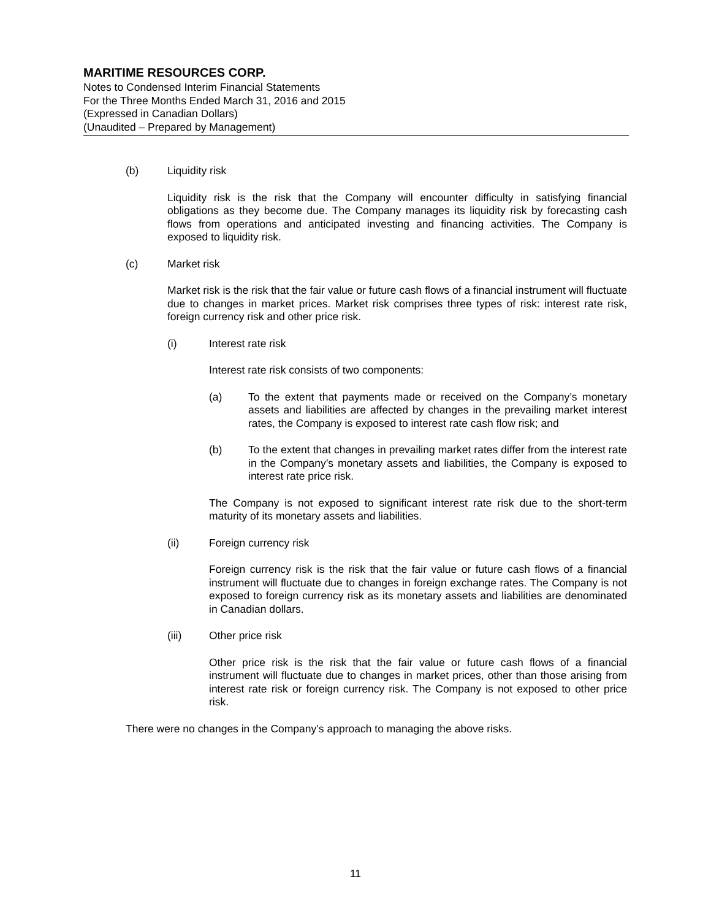MARITIME RESOURCES CORP.
Notes to Condensed Interim Financial Statements
For the Three Months Ended March 31, 2016 and 2015
(Expressed in Canadian Dollars)
(Unaudited – Prepared by Management)
(b) Liquidity risk
Liquidity risk is the risk that the Company will encounter difficulty in satisfying financial obligations as they become due. The Company manages its liquidity risk by forecasting cash flows from operations and anticipated investing and financing activities. The Company is exposed to liquidity risk.
(c) Market risk
Market risk is the risk that the fair value or future cash flows of a financial instrument will fluctuate due to changes in market prices. Market risk comprises three types of risk: interest rate risk, foreign currency risk and other price risk.
(i) Interest rate risk
Interest rate risk consists of two components:
(a) To the extent that payments made or received on the Company’s monetary assets and liabilities are affected by changes in the prevailing market interest rates, the Company is exposed to interest rate cash flow risk; and
(b) To the extent that changes in prevailing market rates differ from the interest rate in the Company’s monetary assets and liabilities, the Company is exposed to interest rate price risk.
The Company is not exposed to significant interest rate risk due to the short-term maturity of its monetary assets and liabilities.
(ii) Foreign currency risk
Foreign currency risk is the risk that the fair value or future cash flows of a financial instrument will fluctuate due to changes in foreign exchange rates. The Company is not exposed to foreign currency risk as its monetary assets and liabilities are denominated in Canadian dollars.
(iii) Other price risk
Other price risk is the risk that the fair value or future cash flows of a financial instrument will fluctuate due to changes in market prices, other than those arising from interest rate risk or foreign currency risk. The Company is not exposed to other price risk.
There were no changes in the Company’s approach to managing the above risks.
11